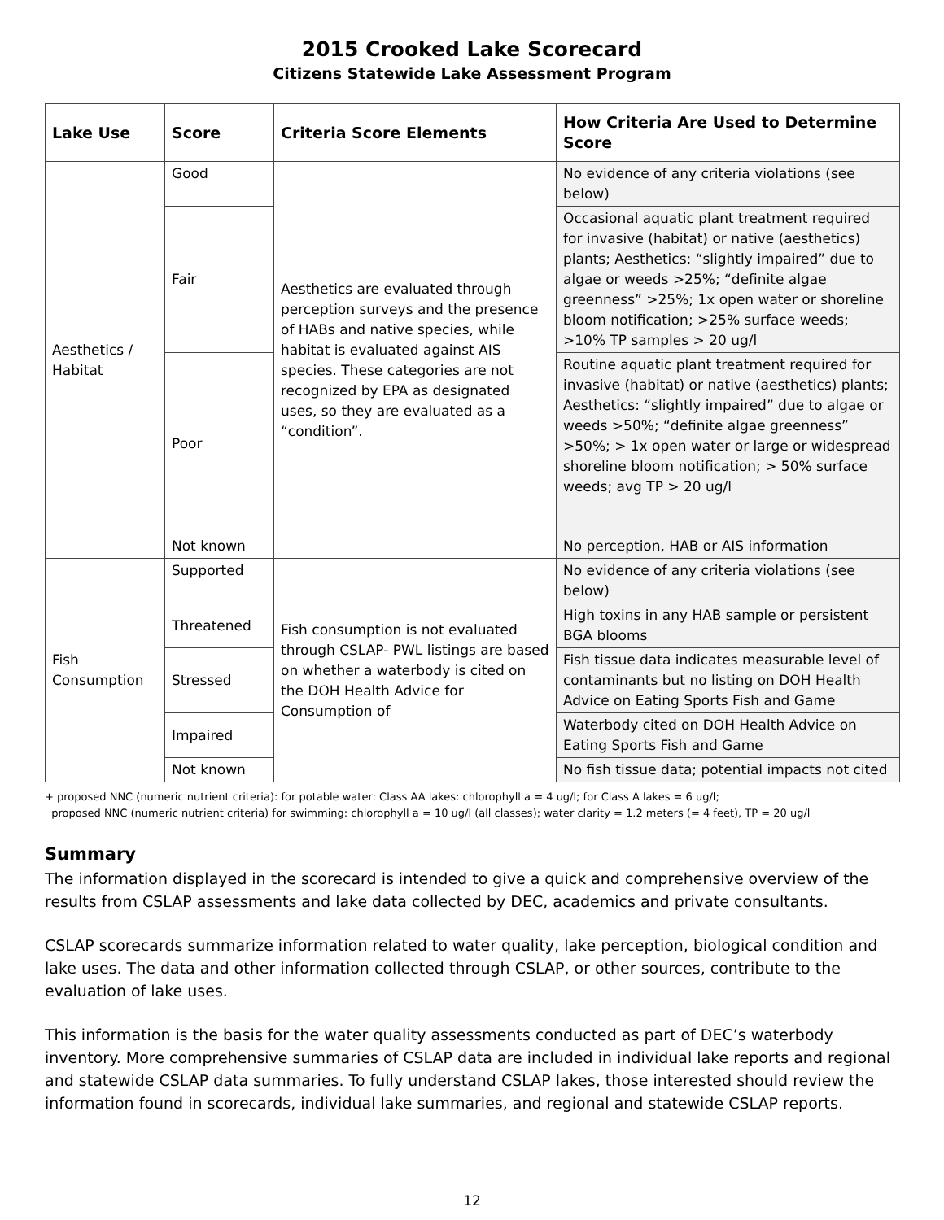2015 Crooked Lake Scorecard
Citizens Statewide Lake Assessment Program
| Lake Use | Score | Criteria Score Elements | How Criteria Are Used to Determine Score |
| --- | --- | --- | --- |
| Aesthetics / Habitat | Good | Aesthetics are evaluated through perception surveys and the presence of HABs and native species, while habitat is evaluated against AIS species. These categories are not recognized by EPA as designated uses, so they are evaluated as a “condition”. | No evidence of any criteria violations (see below) |
| | Fair | | Occasional aquatic plant treatment required for invasive (habitat) or native (aesthetics) plants; Aesthetics: “slightly impaired” due to algae or weeds >25%; “definite algae greenness” >25%; 1x open water or shoreline bloom notification; >25% surface weeds; >10% TP samples > 20 ug/l |
| | Poor | | Routine aquatic plant treatment required for invasive (habitat) or native (aesthetics) plants; Aesthetics: “slightly impaired” due to algae or weeds >50%; “definite algae greenness” >50%; > 1x open water or large or widespread shoreline bloom notification; > 50% surface weeds; avg TP > 20 ug/l |
| | Not known | | No perception, HAB or AIS information |
| Fish Consumption | Supported | Fish consumption is not evaluated through CSLAP- PWL listings are based on whether a waterbody is cited on the DOH Health Advice for Consumption of | No evidence of any criteria violations (see below) |
| | Threatened | | High toxins in any HAB sample or persistent BGA blooms |
| | Stressed | | Fish tissue data indicates measurable level of contaminants but no listing on DOH Health Advice on Eating Sports Fish and Game |
| | Impaired | | Waterbody cited on DOH Health Advice on Eating Sports Fish and Game |
| | Not known | | No fish tissue data; potential impacts not cited |
+ proposed NNC (numeric nutrient criteria): for potable water: Class AA lakes: chlorophyll a = 4 ug/l; for Class A lakes = 6 ug/l;
proposed NNC (numeric nutrient criteria) for swimming: chlorophyll a = 10 ug/l (all classes); water clarity = 1.2 meters (= 4 feet), TP = 20 ug/l
Summary
The information displayed in the scorecard is intended to give a quick and comprehensive overview of the results from CSLAP assessments and lake data collected by DEC, academics and private consultants.
CSLAP scorecards summarize information related to water quality, lake perception, biological condition and lake uses. The data and other information collected through CSLAP, or other sources, contribute to the evaluation of lake uses.
This information is the basis for the water quality assessments conducted as part of DEC’s waterbody inventory. More comprehensive summaries of CSLAP data are included in individual lake reports and regional and statewide CSLAP data summaries. To fully understand CSLAP lakes, those interested should review the information found in scorecards, individual lake summaries, and regional and statewide CSLAP reports.
12